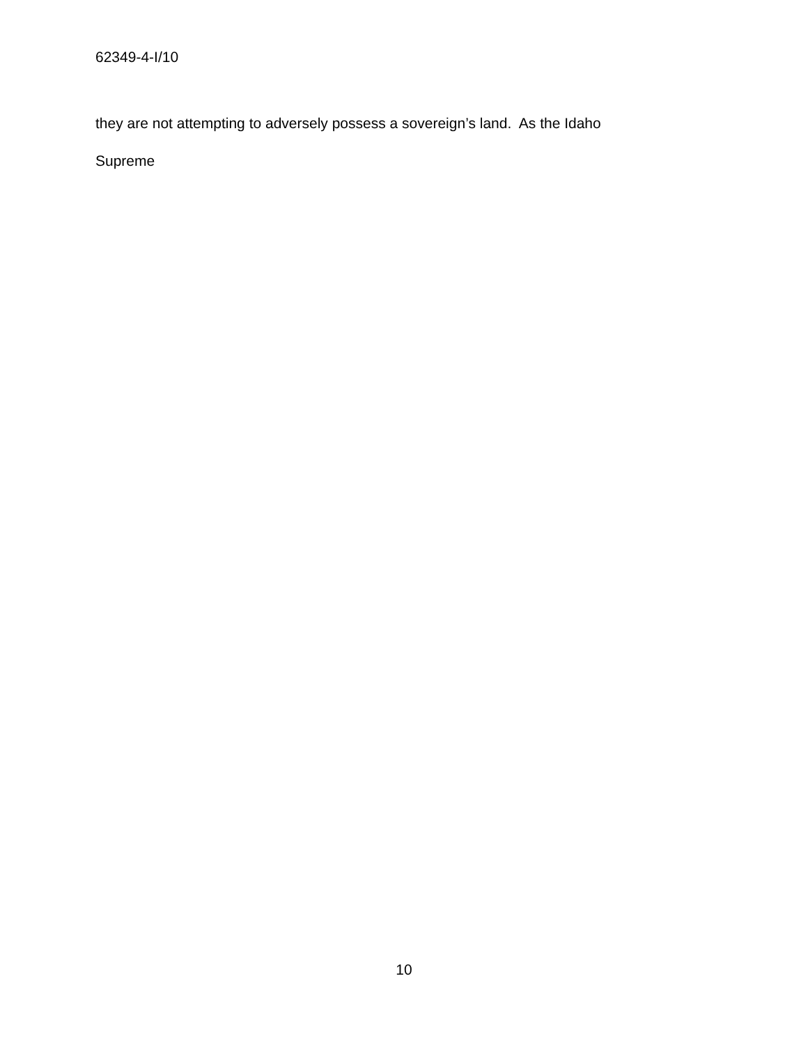62349-4-I/10
they are not attempting to adversely possess a sovereign’s land. As the Idaho
Supreme
10